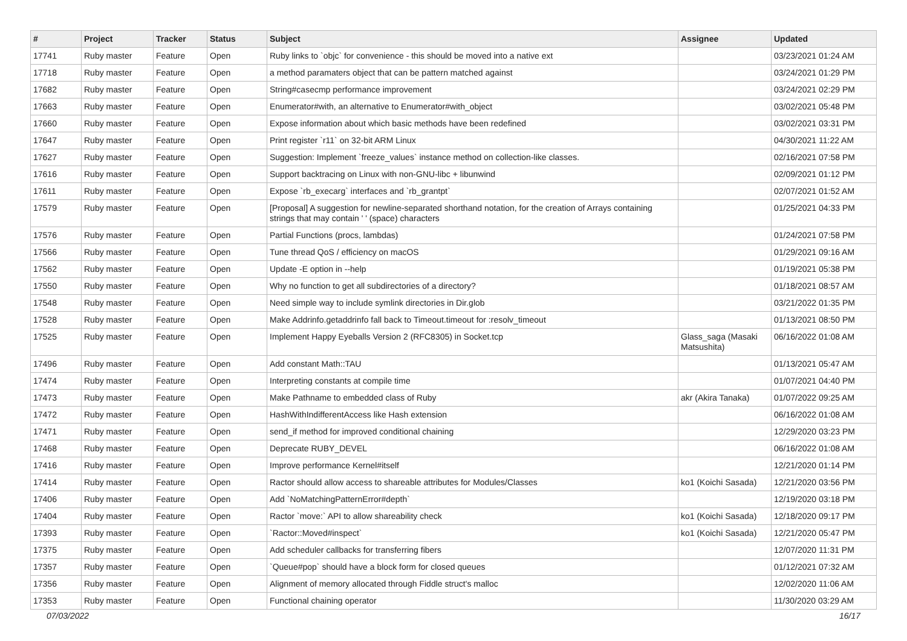| # | Project | Tracker | Status | Subject | Assignee | Updated |
| --- | --- | --- | --- | --- | --- | --- |
| 17741 | Ruby master | Feature | Open | Ruby links to `objc` for convenience - this should be moved into a native ext | | 03/23/2021 01:24 AM |
| 17718 | Ruby master | Feature | Open | a method paramaters object that can be pattern matched against | | 03/24/2021 01:29 PM |
| 17682 | Ruby master | Feature | Open | String#casecmp performance improvement | | 03/24/2021 02:29 PM |
| 17663 | Ruby master | Feature | Open | Enumerator#with, an alternative to Enumerator#with_object | | 03/02/2021 05:48 PM |
| 17660 | Ruby master | Feature | Open | Expose information about which basic methods have been redefined | | 03/02/2021 03:31 PM |
| 17647 | Ruby master | Feature | Open | Print register `r11` on 32-bit ARM Linux | | 04/30/2021 11:22 AM |
| 17627 | Ruby master | Feature | Open | Suggestion: Implement `freeze_values` instance method on collection-like classes. | | 02/16/2021 07:58 PM |
| 17616 | Ruby master | Feature | Open | Support backtracing on Linux with non-GNU-libc + libunwind | | 02/09/2021 01:12 PM |
| 17611 | Ruby master | Feature | Open | Expose `rb_execarg` interfaces and `rb_grantpt` | | 02/07/2021 01:52 AM |
| 17579 | Ruby master | Feature | Open | [Proposal] A suggestion for newline-separated shorthand notation, for the creation of Arrays containing strings that may contain ' ' (space) characters | | 01/25/2021 04:33 PM |
| 17576 | Ruby master | Feature | Open | Partial Functions (procs, lambdas) | | 01/24/2021 07:58 PM |
| 17566 | Ruby master | Feature | Open | Tune thread QoS / efficiency on macOS | | 01/29/2021 09:16 AM |
| 17562 | Ruby master | Feature | Open | Update -E option in --help | | 01/19/2021 05:38 PM |
| 17550 | Ruby master | Feature | Open | Why no function to get all subdirectories of a directory? | | 01/18/2021 08:57 AM |
| 17548 | Ruby master | Feature | Open | Need simple way to include symlink directories in Dir.glob | | 03/21/2022 01:35 PM |
| 17528 | Ruby master | Feature | Open | Make Addrinfo.getaddrinfo fall back to Timeout.timeout for :resolv_timeout | | 01/13/2021 08:50 PM |
| 17525 | Ruby master | Feature | Open | Implement Happy Eyeballs Version 2 (RFC8305) in Socket.tcp | Glass_saga (Masaki Matsushita) | 06/16/2022 01:08 AM |
| 17496 | Ruby master | Feature | Open | Add constant Math::TAU | | 01/13/2021 05:47 AM |
| 17474 | Ruby master | Feature | Open | Interpreting constants at compile time | | 01/07/2021 04:40 PM |
| 17473 | Ruby master | Feature | Open | Make Pathname to embedded class of Ruby | akr (Akira Tanaka) | 01/07/2022 09:25 AM |
| 17472 | Ruby master | Feature | Open | HashWithIndifferentAccess like Hash extension | | 06/16/2022 01:08 AM |
| 17471 | Ruby master | Feature | Open | send_if method for improved conditional chaining | | 12/29/2020 03:23 PM |
| 17468 | Ruby master | Feature | Open | Deprecate RUBY_DEVEL | | 06/16/2022 01:08 AM |
| 17416 | Ruby master | Feature | Open | Improve performance Kernel#itself | | 12/21/2020 01:14 PM |
| 17414 | Ruby master | Feature | Open | Ractor should allow access to shareable attributes for Modules/Classes | ko1 (Koichi Sasada) | 12/21/2020 03:56 PM |
| 17406 | Ruby master | Feature | Open | Add `NoMatchingPatternError#depth` | | 12/19/2020 03:18 PM |
| 17404 | Ruby master | Feature | Open | Ractor `move:` API to allow shareability check | ko1 (Koichi Sasada) | 12/18/2020 09:17 PM |
| 17393 | Ruby master | Feature | Open | `Ractor::Moved#inspect` | ko1 (Koichi Sasada) | 12/21/2020 05:47 PM |
| 17375 | Ruby master | Feature | Open | Add scheduler callbacks for transferring fibers | | 12/07/2020 11:31 PM |
| 17357 | Ruby master | Feature | Open | `Queue#pop` should have a block form for closed queues | | 01/12/2021 07:32 AM |
| 17356 | Ruby master | Feature | Open | Alignment of memory allocated through Fiddle struct's malloc | | 12/02/2020 11:06 AM |
| 17353 | Ruby master | Feature | Open | Functional chaining operator | | 11/30/2020 03:29 AM |
07/03/2022 16/17